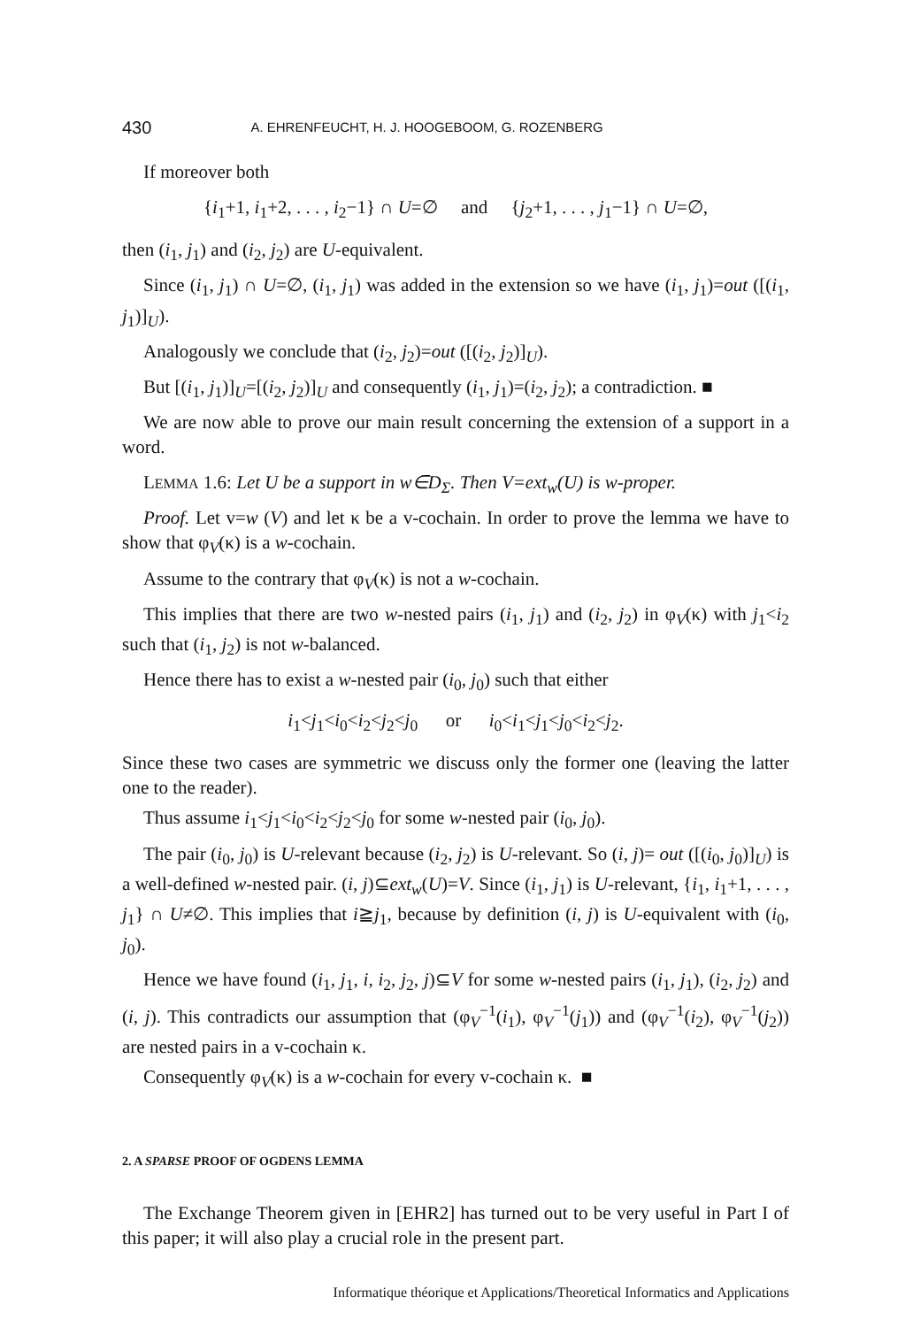430 A. EHRENFEUCHT, H. J. HOOGEBOOM, G. ROZENBERG
If moreover both
{i<sub>1</sub>+1, i<sub>1</sub>+2, . . . , i<sub>2</sub>−1} ∩ U=∅ and {j<sub>2</sub>+1, . . . , j<sub>1</sub>−1} ∩ U=∅,
then (i<sub>1</sub>, j<sub>1</sub>) and (i<sub>2</sub>, j<sub>2</sub>) are U-equivalent.
Since (i<sub>1</sub>, j<sub>1</sub>) ∩ U=∅, (i<sub>1</sub>, j<sub>1</sub>) was added in the extension so we have (i<sub>1</sub>, j<sub>1</sub>)=out ([(i<sub>1</sub>, j<sub>1</sub>)]<sub>U</sub>).
Analogously we conclude that (i<sub>2</sub>, j<sub>2</sub>)=out ([(i<sub>2</sub>, j<sub>2</sub>)]<sub>U</sub>).
But [(i<sub>1</sub>, j<sub>1</sub>)]<sub>U</sub>=[(i<sub>2</sub>, j<sub>2</sub>)]<sub>U</sub> and consequently (i<sub>1</sub>, j<sub>1</sub>)=(i<sub>2</sub>, j<sub>2</sub>); a contradiction. ■
We are now able to prove our main result concerning the extension of a support in a word.
LEMMA 1.6: Let U be a support in w∈D<sub>Σ</sub>. Then V=ext<sub>w</sub>(U) is w-proper.
Proof. Let v=w (V) and let κ be a v-cochain. In order to prove the lemma we have to show that φ<sub>V</sub>(κ) is a w-cochain.
Assume to the contrary that φ<sub>V</sub>(κ) is not a w-cochain.
This implies that there are two w-nested pairs (i<sub>1</sub>, j<sub>1</sub>) and (i<sub>2</sub>, j<sub>2</sub>) in φ<sub>V</sub>(κ) with j<sub>1</sub><i<sub>2</sub> such that (i<sub>1</sub>, j<sub>2</sub>) is not w-balanced.
Hence there has to exist a w-nested pair (i<sub>0</sub>, j<sub>0</sub>) such that either
i<sub>1</sub><j<sub>1</sub><i<sub>0</sub><i<sub>2</sub><j<sub>2</sub><j<sub>0</sub> or i<sub>0</sub><i<sub>1</sub><j<sub>1</sub><j<sub>0</sub><i<sub>2</sub><j<sub>2</sub>.
Since these two cases are symmetric we discuss only the former one (leaving the latter one to the reader).
Thus assume i<sub>1</sub><j<sub>1</sub><i<sub>0</sub><i<sub>2</sub><j<sub>2</sub><j<sub>0</sub> for some w-nested pair (i<sub>0</sub>, j<sub>0</sub>).
The pair (i<sub>0</sub>, j<sub>0</sub>) is U-relevant because (i<sub>2</sub>, j<sub>2</sub>) is U-relevant. So (i, j)= out ([(i<sub>0</sub>, j<sub>0</sub>)]<sub>U</sub>) is a well-defined w-nested pair. (i, j)⊆ext<sub>w</sub>(U)=V. Since (i<sub>1</sub>, j<sub>1</sub>) is U-relevant, {i<sub>1</sub>, i<sub>1</sub>+1, . . . , j<sub>1</sub>} ∩ U≠∅. This implies that i≧j<sub>1</sub>, because by definition (i, j) is U-equivalent with (i<sub>0</sub>, j<sub>0</sub>).
Hence we have found (i<sub>1</sub>, j<sub>1</sub>, i, i<sub>2</sub>, j<sub>2</sub>, j)⊆V for some w-nested pairs (i<sub>1</sub>, j<sub>1</sub>), (i<sub>2</sub>, j<sub>2</sub>) and (i, j). This contradicts our assumption that (φ<sub>V</sub><sup>−1</sup>(i<sub>1</sub>), φ<sub>V</sub><sup>−1</sup>(j<sub>1</sub>)) and (φ<sub>V</sub><sup>−1</sup>(i<sub>2</sub>), φ<sub>V</sub><sup>−1</sup>(j<sub>2</sub>)) are nested pairs in a v-cochain κ.
Consequently φ<sub>V</sub>(κ) is a w-cochain for every v-cochain κ. ■
2. A SPARSE PROOF OF OGDENS LEMMA
The Exchange Theorem given in [EHR2] has turned out to be very useful in Part I of this paper; it will also play a crucial role in the present part.
Informatique théorique et Applications/Theoretical Informatics and Applications